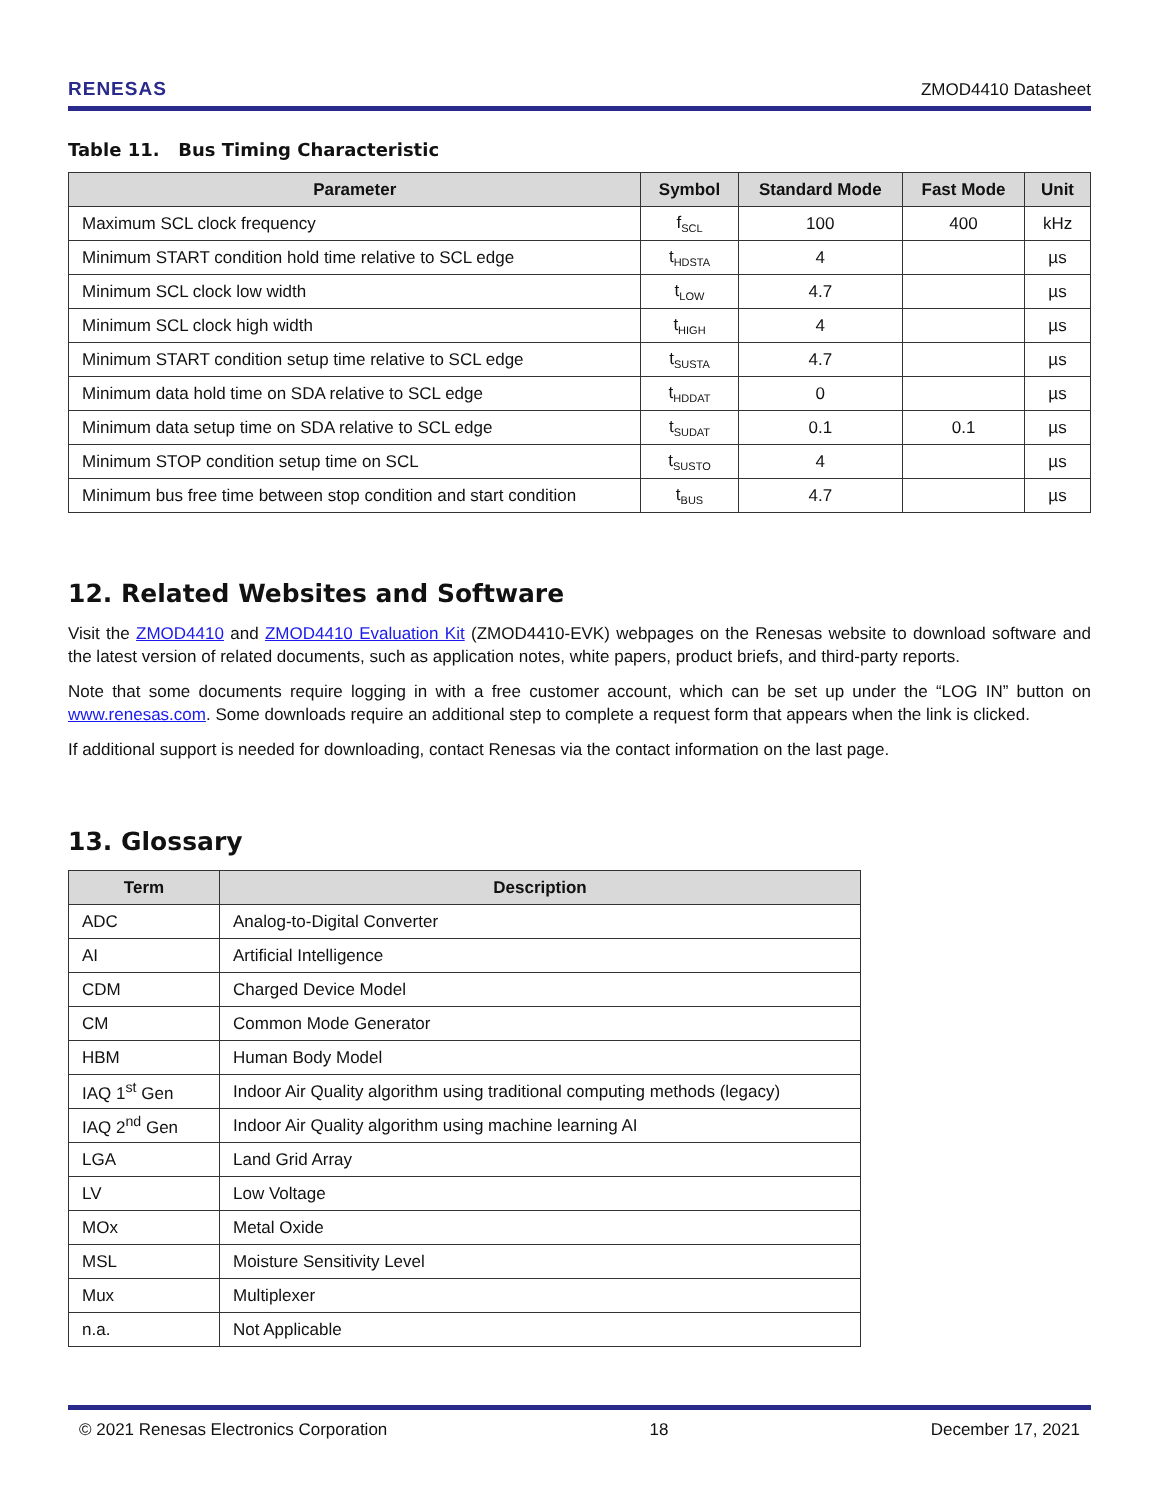RENESAS ZMOD4410 Datasheet
Table 11. Bus Timing Characteristic
| Parameter | Symbol | Standard Mode | Fast Mode | Unit |
| --- | --- | --- | --- | --- |
| Maximum SCL clock frequency | f<sub>SCL</sub> | 100 | 400 | kHz |
| Minimum START condition hold time relative to SCL edge | t<sub>HDSTA</sub> | 4 | | µs |
| Minimum SCL clock low width | t<sub>LOW</sub> | 4.7 | | µs |
| Minimum SCL clock high width | t<sub>HIGH</sub> | 4 | | µs |
| Minimum START condition setup time relative to SCL edge | t<sub>SUSTA</sub> | 4.7 | | µs |
| Minimum data hold time on SDA relative to SCL edge | t<sub>HDDAT</sub> | 0 | | µs |
| Minimum data setup time on SDA relative to SCL edge | t<sub>SUDAT</sub> | 0.1 | 0.1 | µs |
| Minimum STOP condition setup time on SCL | t<sub>SUSTO</sub> | 4 | | µs |
| Minimum bus free time between stop condition and start condition | t<sub>BUS</sub> | 4.7 | | µs |
12. Related Websites and Software
Visit the ZMOD4410 and ZMOD4410 Evaluation Kit (ZMOD4410-EVK) webpages on the Renesas website to download software and the latest version of related documents, such as application notes, white papers, product briefs, and third-party reports.
Note that some documents require logging in with a free customer account, which can be set up under the “LOG IN” button on www.renesas.com. Some downloads require an additional step to complete a request form that appears when the link is clicked.
If additional support is needed for downloading, contact Renesas via the contact information on the last page.
13. Glossary
| Term | Description |
| --- | --- |
| ADC | Analog-to-Digital Converter |
| AI | Artificial Intelligence |
| CDM | Charged Device Model |
| CM | Common Mode Generator |
| HBM | Human Body Model |
| IAQ 1<sup>st</sup> Gen | Indoor Air Quality algorithm using traditional computing methods (legacy) |
| IAQ 2<sup>nd</sup> Gen | Indoor Air Quality algorithm using machine learning AI |
| LGA | Land Grid Array |
| LV | Low Voltage |
| MOx | Metal Oxide |
| MSL | Moisture Sensitivity Level |
| Mux | Multiplexer |
| n.a. | Not Applicable |
© 2021 Renesas Electronics Corporation 18 December 17, 2021